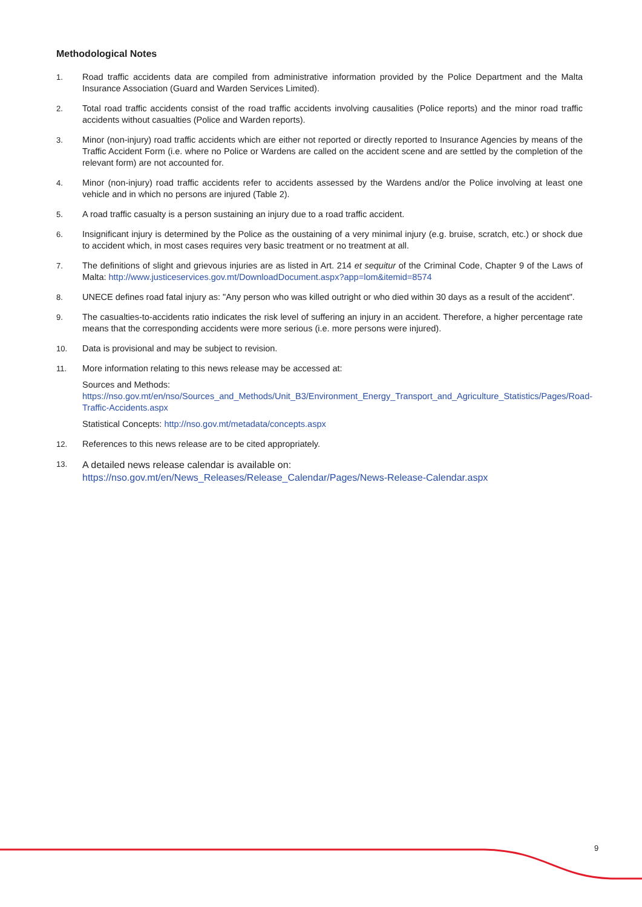Methodological Notes
1. Road traffic accidents data are compiled from administrative information provided by the Police Department and the Malta Insurance Association (Guard and Warden Services Limited).
2. Total road traffic accidents consist of the road traffic accidents involving causalities (Police reports) and the minor road traffic accidents without casualties (Police and Warden reports).
3. Minor (non-injury) road traffic accidents which are either not reported or directly reported to Insurance Agencies by means of the Traffic Accident Form (i.e. where no Police or Wardens are called on the accident scene and are settled by the completion of the relevant form) are not accounted for.
4. Minor (non-injury) road traffic accidents refer to accidents assessed by the Wardens and/or the Police involving at least one vehicle and in which no persons are injured (Table 2).
5. A road traffic casualty is a person sustaining an injury due to a road traffic accident.
6. Insignificant injury is determined by the Police as the oustaining of a very minimal injury (e.g. bruise, scratch, etc.) or shock due to accident which, in most cases requires very basic treatment or no treatment at all.
7. The definitions of slight and grievous injuries are as listed in Art. 214 et sequitur of the Criminal Code, Chapter 9 of the Laws of Malta: http://www.justiceservices.gov.mt/DownloadDocument.aspx?app=lom&itemid=8574
8. UNECE defines road fatal injury as: "Any person who was killed outright or who died within 30 days as a result of the accident".
9. The casualties-to-accidents ratio indicates the risk level of suffering an injury in an accident. Therefore, a higher percentage rate means that the corresponding accidents were more serious (i.e. more persons were injured).
10. Data is provisional and may be subject to revision.
11. More information relating to this news release may be accessed at:
Sources and Methods:
https://nso.gov.mt/en/nso/Sources_and_Methods/Unit_B3/Environment_Energy_Transport_and_Agriculture_Statistics/Pages/Road-Traffic-Accidents.aspx
Statistical Concepts: http://nso.gov.mt/metadata/concepts.aspx
12. References to this news release are to be cited appropriately.
13.
A detailed news release calendar is available on:
https://nso.gov.mt/en/News_Releases/Release_Calendar/Pages/News-Release-Calendar.aspx
9